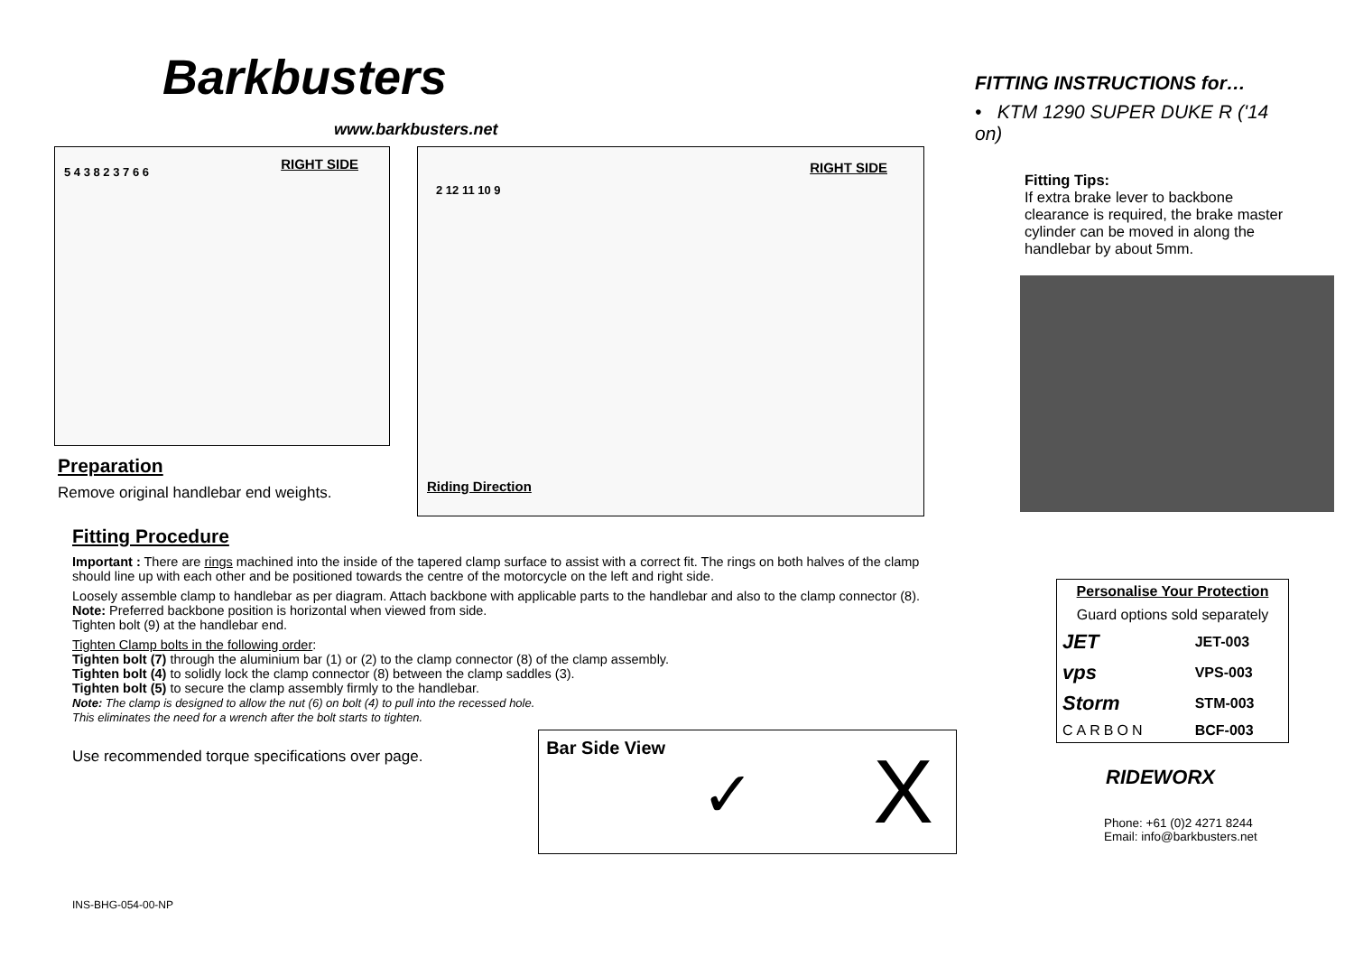Barkbusters
www.barkbusters.net
RIGHT SIDE 5 4 3 8 2 3 7 6 6
Preparation
Remove original handlebar end weights.
RIGHT SIDE
2 12 11 10 9
Riding Direction
Fitting Procedure
Important : There are rings machined into the inside of the tapered clamp surface to assist with a correct fit. The rings on both halves of the clamp should line up with each other and be positioned towards the centre of the motorcycle on the left and right side.
Loosely assemble clamp to handlebar as per diagram. Attach backbone with applicable parts to the handlebar and also to the clamp connector (8).
Note: Preferred backbone position is horizontal when viewed from side.
Tighten bolt (9) at the handlebar end.
Tighten Clamp bolts in the following order:
Tighten bolt (7) through the aluminium bar (1) or (2) to the clamp connector (8) of the clamp assembly.
Tighten bolt (4) to solidly lock the clamp connector (8) between the clamp saddles (3).
Tighten bolt (5) to secure the clamp assembly firmly to the handlebar.
Note: The clamp is designed to allow the nut (6) on bolt (4) to pull into the recessed hole.
This eliminates the need for a wrench after the bolt starts to tighten.
Use recommended torque specifications over page.
Bar Side View
✓ X
FITTING INSTRUCTIONS for…
• KTM 1290 SUPER DUKE R ('14 on)
Fitting Tips:
If extra brake lever to backbone clearance is required, the brake master cylinder can be moved in along the handlebar by about 5mm.
| Personalise Your Protection | |
| --- | --- |
| Guard options sold separately | |
| JET | JET-003 |
| vps | VPS-003 |
| Storm | STM-003 |
| CARBON | BCF-003 |
RIDEWORX
Phone: +61 (0)2 4271 8244
Email: info@barkbusters.net
INS-BHG-054-00-NP